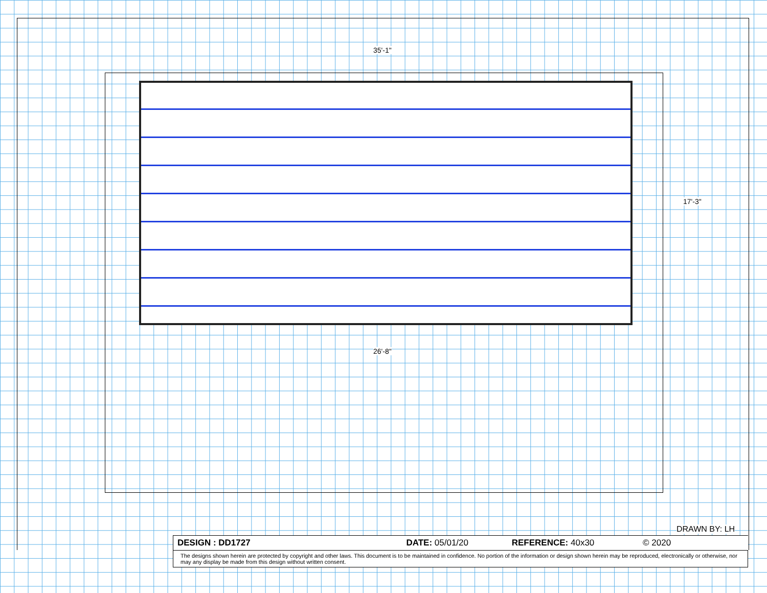35'-1"
17'-3"
26'-8"
DRAWN BY: LH
| DESIGN : DD1727 DATE: 05/01/20 REFERENCE: 40x30 © 2020 |
| The designs shown herein are protected by copyright and other laws. This document is to be maintained in confidence. No portion of the information or design shown herein may be reproduced, electronically or otherwise, nor may any display be made from this design without written consent. |